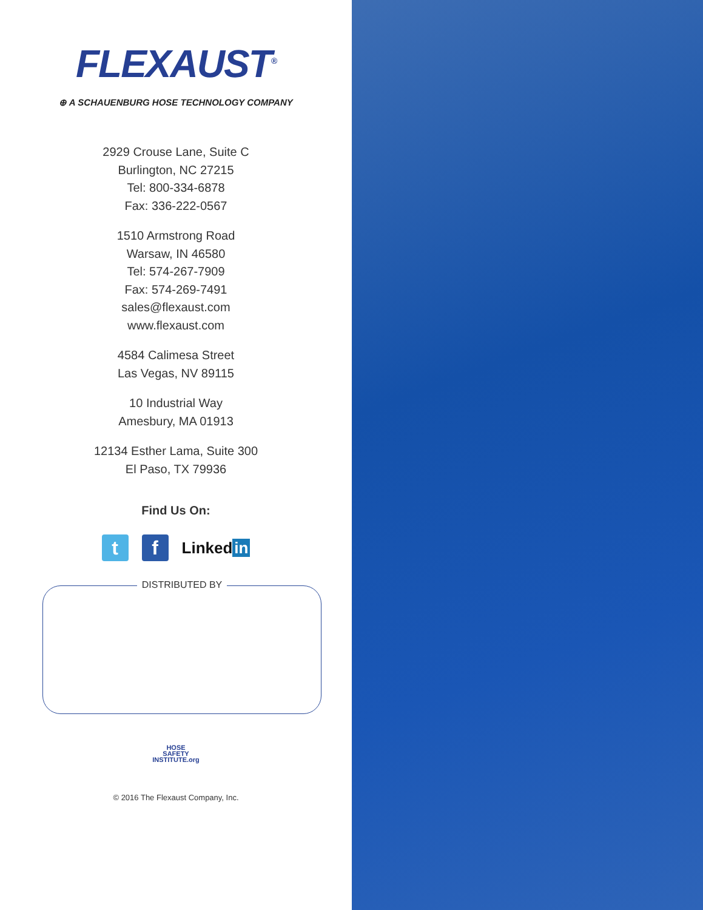FLEXAUST<sup>®</sup>
⊕ A SCHAUENBURG HOSE TECHNOLOGY COMPANY
2929 Crouse Lane, Suite C
Burlington, NC 27215
Tel: 800-334-6878
Fax: 336-222-0567
1510 Armstrong Road
Warsaw, IN 46580
Tel: 574-267-7909
Fax: 574-269-7491
sales@flexaust.com
www.flexaust.com
4584 Calimesa Street
Las Vegas, NV 89115
10 Industrial Way
Amesbury, MA 01913
12134 Esther Lama, Suite 300
El Paso, TX 79936
Find Us On:
t f
Linked in
DISTRIBUTED BY
HOSE
SAFETY
INSTITUTE.org
© 2016 The Flexaust Company, Inc.